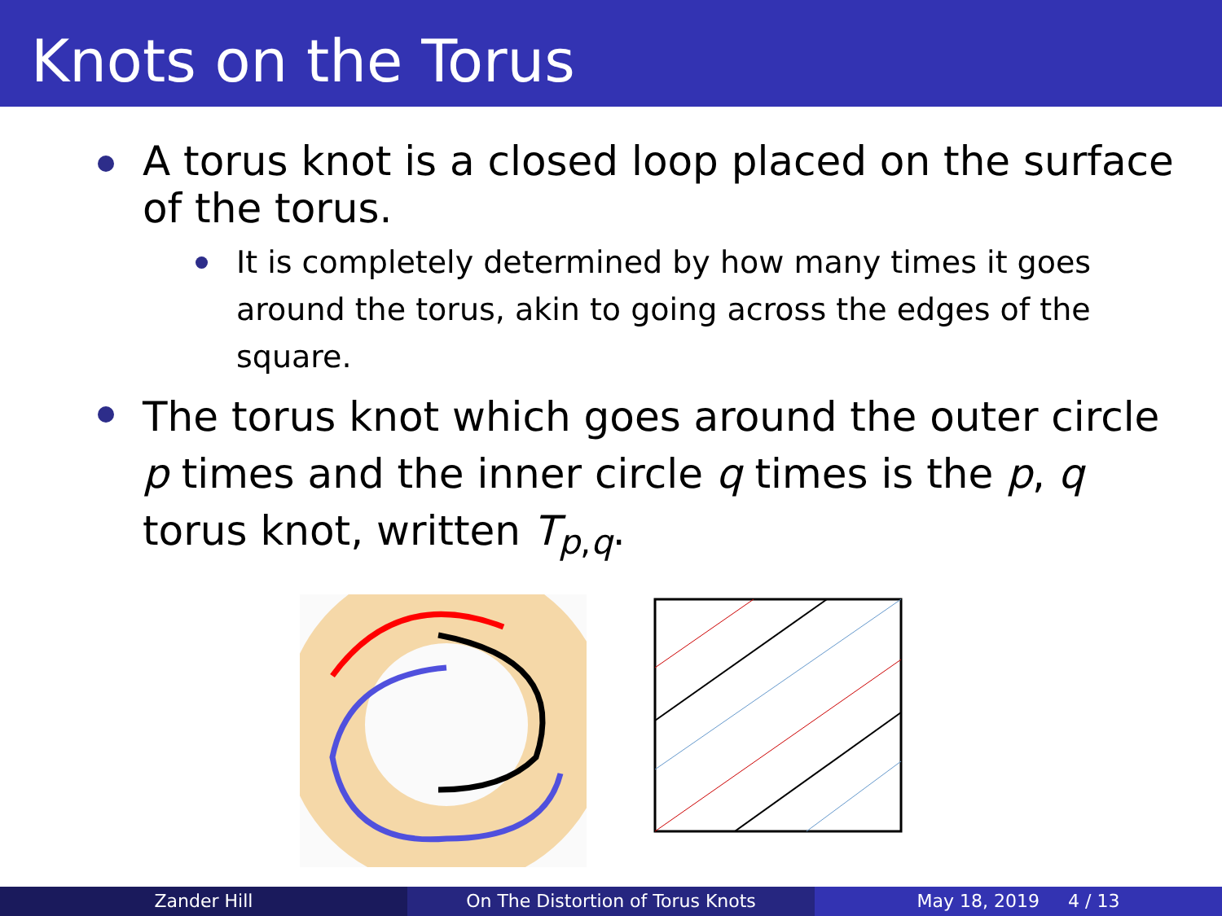Knots on the Torus
A torus knot is a closed loop placed on the surface of the torus.
It is completely determined by how many times it goes around the torus, akin to going across the edges of the square.
The torus knot which goes around the outer circle p times and the inner circle q times is the p, q torus knot, written T<sub>p,q</sub>.
Zander Hill On The Distortion of Torus Knots
May 18, 2019 4 / 13